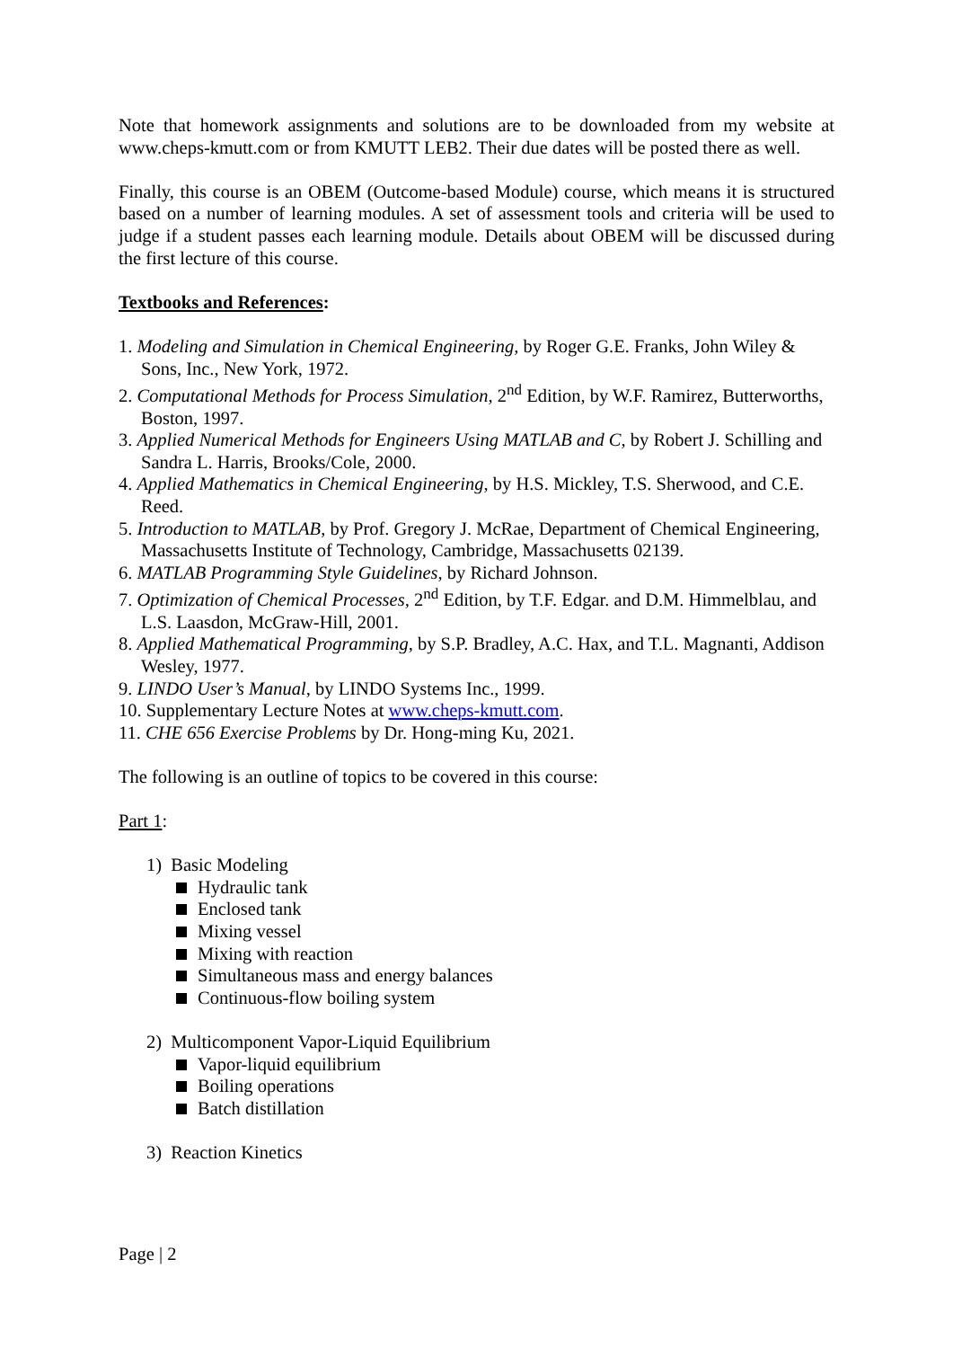Note that homework assignments and solutions are to be downloaded from my website at www.cheps-kmutt.com or from KMUTT LEB2. Their due dates will be posted there as well.
Finally, this course is an OBEM (Outcome-based Module) course, which means it is structured based on a number of learning modules. A set of assessment tools and criteria will be used to judge if a student passes each learning module. Details about OBEM will be discussed during the first lecture of this course.
Textbooks and References:
1. Modeling and Simulation in Chemical Engineering, by Roger G.E. Franks, John Wiley & Sons, Inc., New York, 1972.
2. Computational Methods for Process Simulation, 2<sup>nd</sup> Edition, by W.F. Ramirez, Butterworths, Boston, 1997.
3. Applied Numerical Methods for Engineers Using MATLAB and C, by Robert J. Schilling and Sandra L. Harris, Brooks/Cole, 2000.
4. Applied Mathematics in Chemical Engineering, by H.S. Mickley, T.S. Sherwood, and C.E. Reed.
5. Introduction to MATLAB, by Prof. Gregory J. McRae, Department of Chemical Engineering, Massachusetts Institute of Technology, Cambridge, Massachusetts 02139.
6. MATLAB Programming Style Guidelines, by Richard Johnson.
7. Optimization of Chemical Processes, 2<sup>nd</sup> Edition, by T.F. Edgar. and D.M. Himmelblau, and L.S. Laasdon, McGraw-Hill, 2001.
8. Applied Mathematical Programming, by S.P. Bradley, A.C. Hax, and T.L. Magnanti, Addison Wesley, 1977.
9. LINDO User’s Manual, by LINDO Systems Inc., 1999.
10. Supplementary Lecture Notes at www.cheps-kmutt.com.
11. CHE 656 Exercise Problems by Dr. Hong-ming Ku, 2021.
The following is an outline of topics to be covered in this course:
Part 1:
1) Basic Modeling
Hydraulic tank
Enclosed tank
Mixing vessel
Mixing with reaction
Simultaneous mass and energy balances
Continuous-flow boiling system
2) Multicomponent Vapor-Liquid Equilibrium
Vapor-liquid equilibrium
Boiling operations
Batch distillation
3) Reaction Kinetics
Page | 2